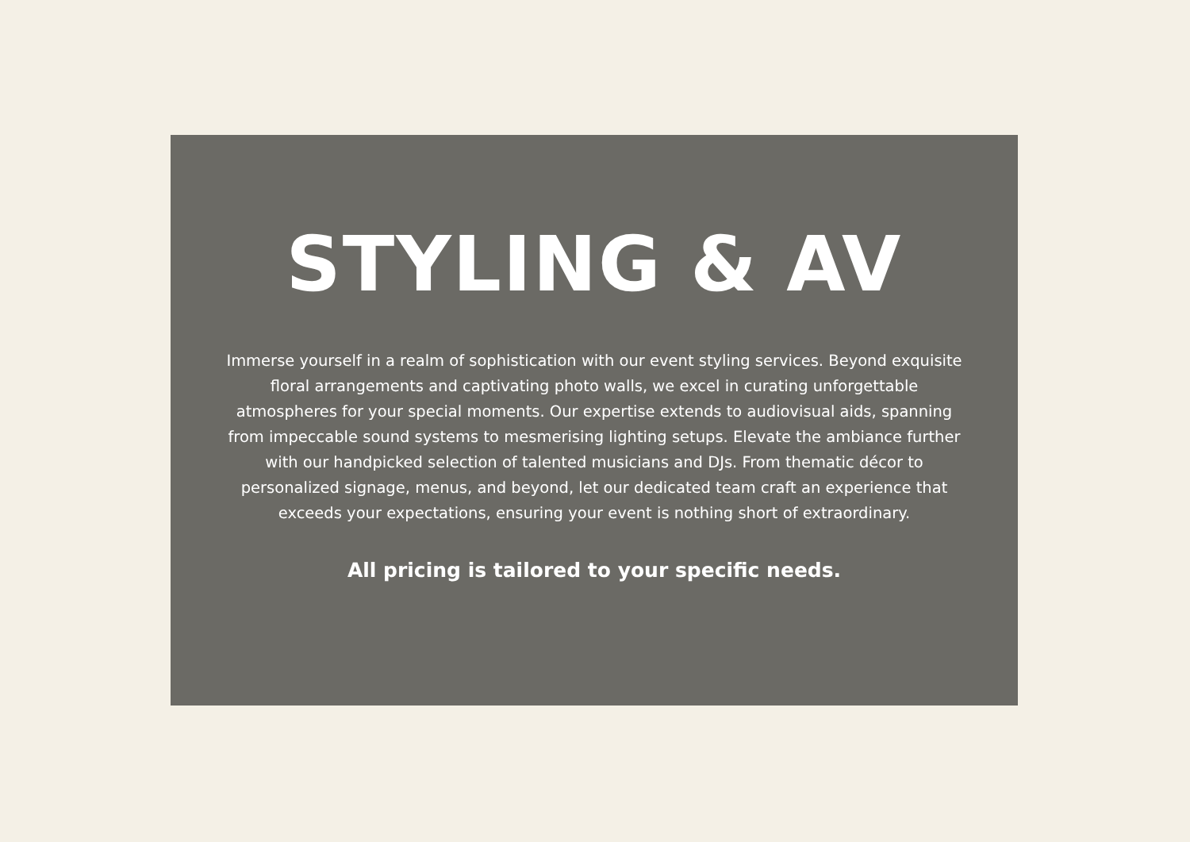STYLING & AV
Immerse yourself in a realm of sophistication with our event styling services. Beyond exquisite floral arrangements and captivating photo walls, we excel in curating unforgettable atmospheres for your special moments. Our expertise extends to audiovisual aids, spanning from impeccable sound systems to mesmerising lighting setups. Elevate the ambiance further with our handpicked selection of talented musicians and DJs. From thematic décor to personalized signage, menus, and beyond, let our dedicated team craft an experience that exceeds your expectations, ensuring your event is nothing short of extraordinary.
All pricing is tailored to your specific needs.